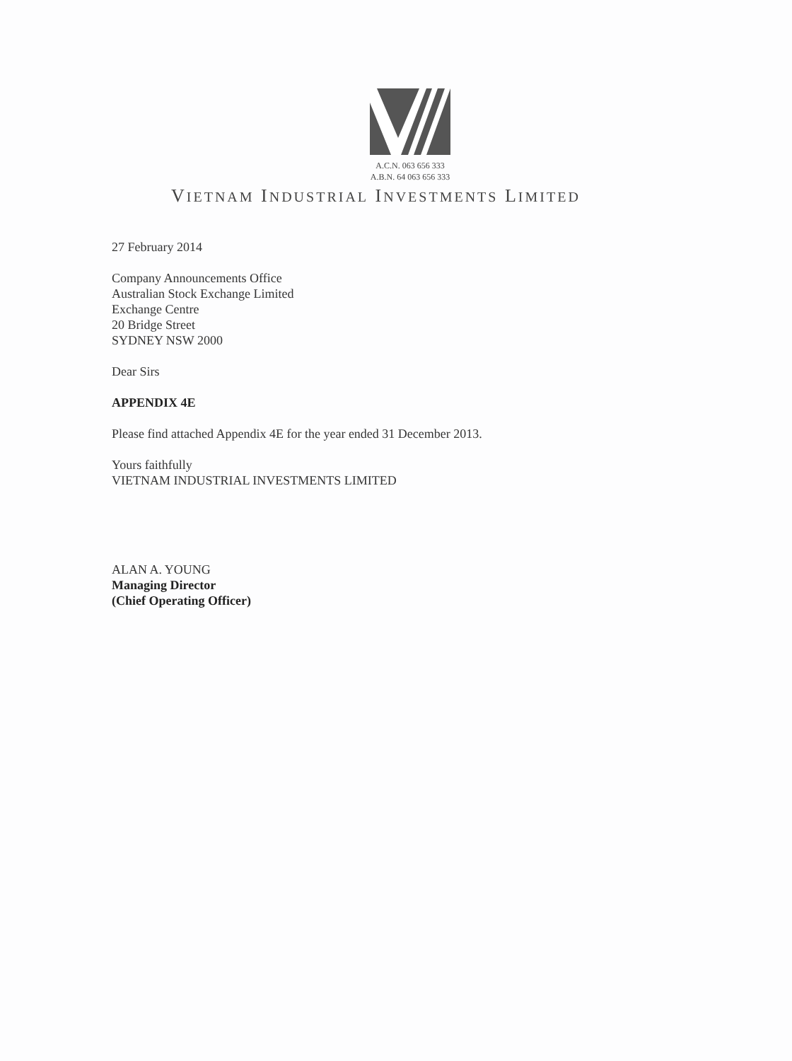A.C.N. 063 656 333
A.B.N. 64 063 656 333
VIETNAM INDUSTRIAL INVESTMENTS LIMITED
27 February 2014
Company Announcements Office
Australian Stock Exchange Limited
Exchange Centre
20 Bridge Street
SYDNEY NSW 2000
Dear Sirs
APPENDIX 4E
Please find attached Appendix 4E for the year ended 31 December 2013.
Yours faithfully
VIETNAM INDUSTRIAL INVESTMENTS LIMITED
ALAN A. YOUNG
Managing Director
(Chief Operating Officer)